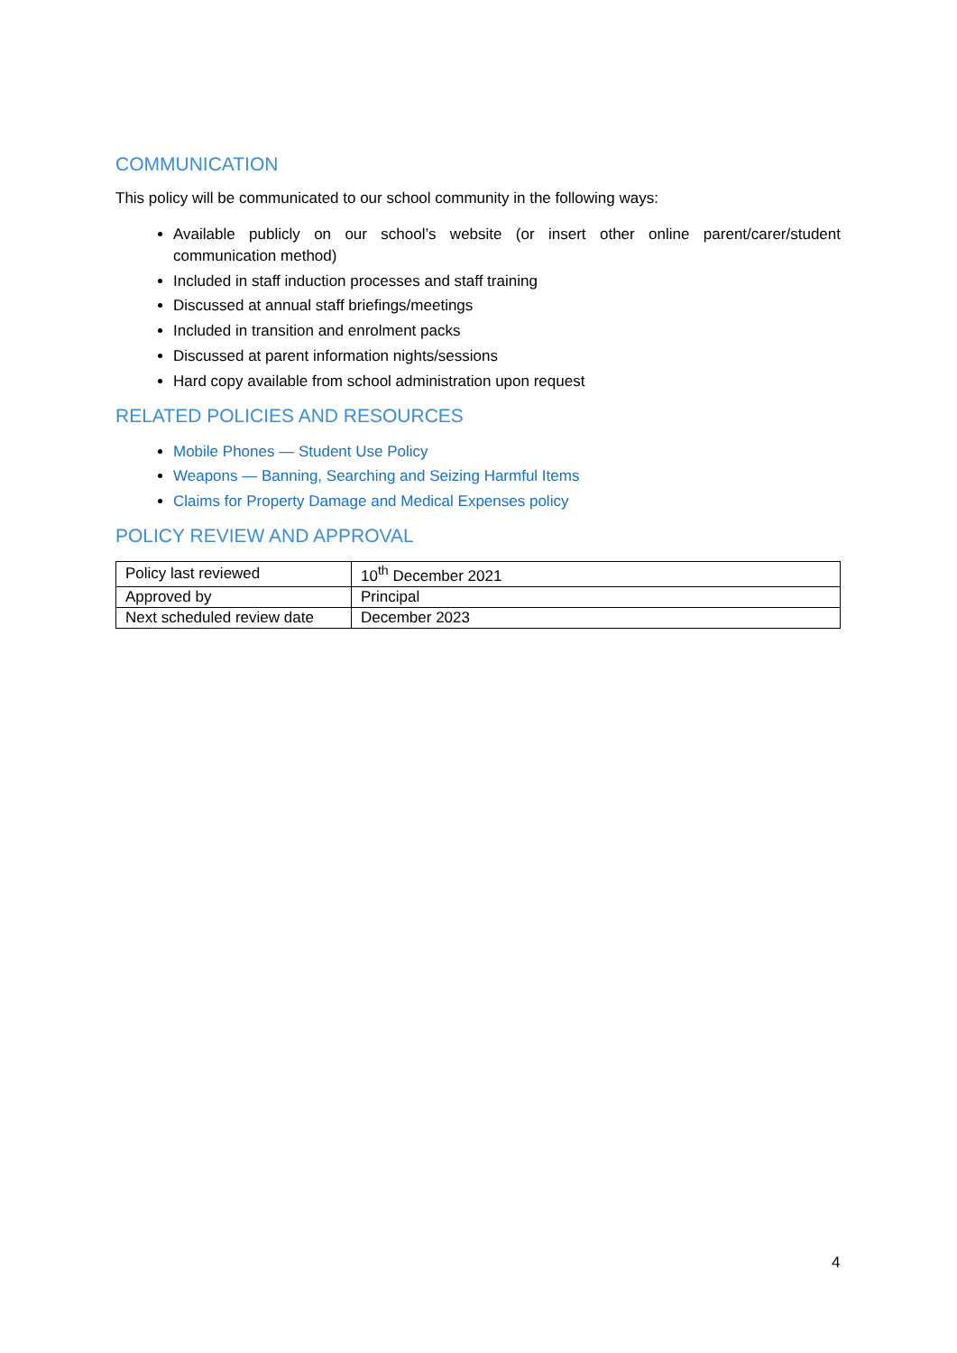COMMUNICATION
This policy will be communicated to our school community in the following ways:
Available publicly on our school’s website (or insert other online parent/carer/student communication method)
Included in staff induction processes and staff training
Discussed at annual staff briefings/meetings
Included in transition and enrolment packs
Discussed at parent information nights/sessions
Hard copy available from school administration upon request
RELATED POLICIES AND RESOURCES
Mobile Phones — Student Use Policy
Weapons — Banning, Searching and Seizing Harmful Items
Claims for Property Damage and Medical Expenses policy
POLICY REVIEW AND APPROVAL
| Policy last reviewed | 10<sup>th</sup> December 2021 |
| Approved by | Principal |
| Next scheduled review date | December 2023 |
4